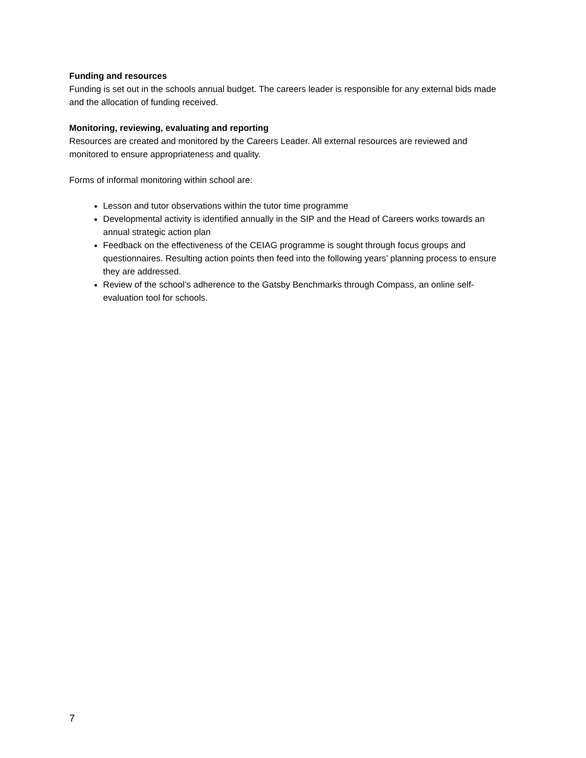Funding and resources
Funding is set out in the schools annual budget. The careers leader is responsible for any external bids made and the allocation of funding received.
Monitoring, reviewing, evaluating and reporting
Resources are created and monitored by the Careers Leader. All external resources are reviewed and monitored to ensure appropriateness and quality.
Forms of informal monitoring within school are:
Lesson and tutor observations within the tutor time programme
Developmental activity is identified annually in the SIP and the Head of Careers works towards an annual strategic action plan
Feedback on the effectiveness of the CEIAG programme is sought through focus groups and questionnaires. Resulting action points then feed into the following years’ planning process to ensure they are addressed.
Review of the school’s adherence to the Gatsby Benchmarks through Compass, an online self-evaluation tool for schools.
7